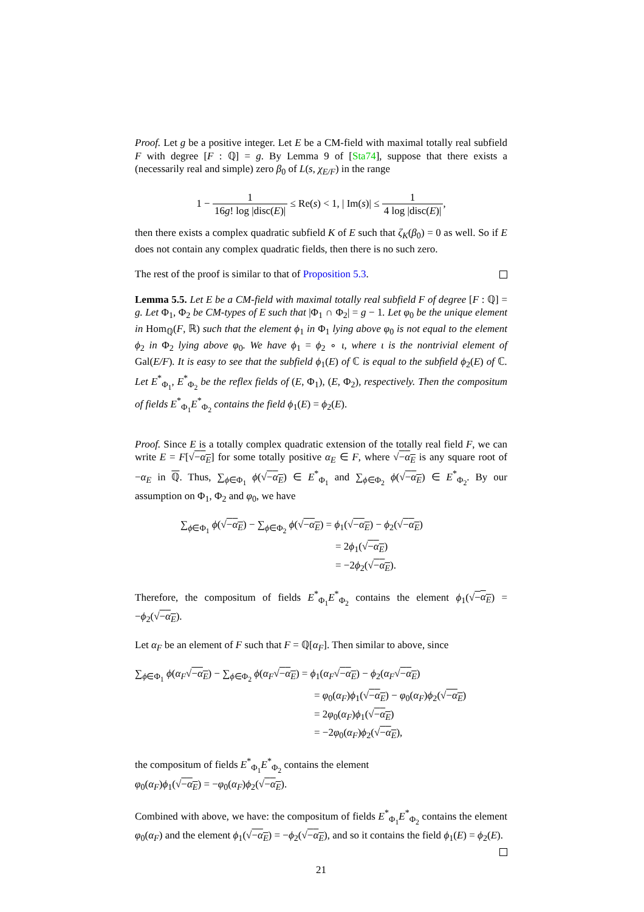Proof. Let g be a positive integer. Let E be a CM-field with maximal totally real subfield F with degree [F : ℚ] = g. By Lemma 9 of [Sta74], suppose that there exists a (necessarily real and simple) zero β<sub>0</sub> of L(s, χ<sub>E/F</sub>) in the range
1 − 1 16g! log |disc(E)| ≤ Re(s) < 1, | Im(s)| ≤ 1 4 log |disc(E)|,
then there exists a complex quadratic subfield K of E such that ζ<sub>K</sub>(β<sub>0</sub>) = 0 as well. So if E does not contain any complex quadratic fields, then there is no such zero.
The rest of the proof is similar to that of Proposition 5.3.
Lemma 5.5. Let E be a CM-field with maximal totally real subfield F of degree [F : ℚ] = g. Let Φ<sub>1</sub>, Φ<sub>2</sub> be CM-types of E such that |Φ<sub>1</sub> ∩ Φ<sub>2</sub>| = g − 1. Let φ<sub>0</sub> be the unique element in Hom<sub>ℚ</sub>(F, ℝ) such that the element ϕ<sub>1</sub> in Φ<sub>1</sub> lying above φ<sub>0</sub> is not equal to the element ϕ<sub>2</sub> in Φ<sub>2</sub> lying above φ<sub>0</sub>. We have ϕ<sub>1</sub> = ϕ<sub>2</sub> ∘ ι, where ι is the nontrivial element of Gal(E/F). It is easy to see that the subfield ϕ<sub>1</sub>(E) of ℂ is equal to the subfield ϕ<sub>2</sub>(E) of ℂ. Let E<sup>*</sup><sub>Φ<sub>1</sub></sub>, E<sup>*</sup><sub>Φ<sub>2</sub></sub> be the reflex fields of (E, Φ<sub>1</sub>), (E, Φ<sub>2</sub>), respectively. Then the compositum of fields E<sup>*</sup><sub>Φ<sub>1</sub></sub>E<sup>*</sup><sub>Φ<sub>2</sub></sub> contains the field ϕ<sub>1</sub>(E) = ϕ<sub>2</sub>(E).
Proof. Since E is a totally complex quadratic extension of the totally real field F, we can write E = F[√−α<sub>E</sub>] for some totally positive α<sub>E</sub> ∈ F, where √−α<sub>E</sub> is any square root of −α<sub>E</sub> in ℚ. Thus, ∑<sub>ϕ∈Φ<sub>1</sub></sub> ϕ(√−α<sub>E</sub>) ∈ E<sup>*</sup><sub>Φ<sub>1</sub></sub> and ∑<sub>ϕ∈Φ<sub>2</sub></sub> ϕ(√−α<sub>E</sub>) ∈ E<sup>*</sup><sub>Φ<sub>2</sub></sub>. By our assumption on Φ<sub>1</sub>, Φ<sub>2</sub> and φ<sub>0</sub>, we have
∑<sub>ϕ∈Φ<sub>1</sub></sub> ϕ(√−α<sub>E</sub>) − ∑<sub>ϕ∈Φ<sub>2</sub></sub> ϕ(√−α<sub>E</sub>) = ϕ<sub>1</sub>(√−α<sub>E</sub>) − ϕ<sub>2</sub>(√−α<sub>E</sub>)
= 2ϕ<sub>1</sub>(√−α<sub>E</sub>)
= −2ϕ<sub>2</sub>(√−α<sub>E</sub>).
Therefore, the compositum of fields E<sup>*</sup><sub>Φ<sub>1</sub></sub>E<sup>*</sup><sub>Φ<sub>2</sub></sub> contains the element ϕ<sub>1</sub>(√−α<sub>E</sub>) = −ϕ<sub>2</sub>(√−α<sub>E</sub>).
Let α<sub>F</sub> be an element of F such that F = ℚ[α<sub>F</sub>]. Then similar to above, since
∑<sub>ϕ∈Φ<sub>1</sub></sub> ϕ(α<sub>F</sub>√−α<sub>E</sub>) − ∑<sub>ϕ∈Φ<sub>2</sub></sub> ϕ(α<sub>F</sub>√−α<sub>E</sub>) = ϕ<sub>1</sub>(α<sub>F</sub>√−α<sub>E</sub>) − ϕ<sub>2</sub>(α<sub>F</sub>√−α<sub>E</sub>)
= φ<sub>0</sub>(α<sub>F</sub>)ϕ<sub>1</sub>(√−α<sub>E</sub>) − φ<sub>0</sub>(α<sub>F</sub>)ϕ<sub>2</sub>(√−α<sub>E</sub>)
= 2φ<sub>0</sub>(α<sub>F</sub>)ϕ<sub>1</sub>(√−α<sub>E</sub>)
= −2φ<sub>0</sub>(α<sub>F</sub>)ϕ<sub>2</sub>(√−α<sub>E</sub>),
the compositum of fields E<sup>*</sup><sub>Φ<sub>1</sub></sub>E<sup>*</sup><sub>Φ<sub>2</sub></sub> contains the element
φ<sub>0</sub>(α<sub>F</sub>)ϕ<sub>1</sub>(√−α<sub>E</sub>) = −φ<sub>0</sub>(α<sub>F</sub>)ϕ<sub>2</sub>(√−α<sub>E</sub>).
Combined with above, we have: the compositum of fields E<sup>*</sup><sub>Φ<sub>1</sub></sub>E<sup>*</sup><sub>Φ<sub>2</sub></sub> contains the element φ<sub>0</sub>(α<sub>F</sub>) and the element ϕ<sub>1</sub>(√−α<sub>E</sub>) = −ϕ<sub>2</sub>(√−α<sub>E</sub>), and so it contains the field ϕ<sub>1</sub>(E) = ϕ<sub>2</sub>(E).
21